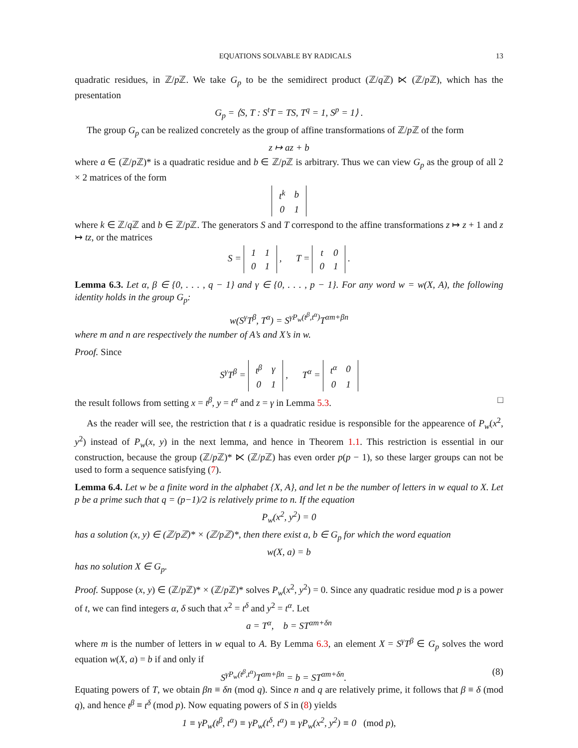EQUATIONS SOLVABLE BY RADICALS 13
quadratic residues, in ℤ/p ℤ. We take G<sub>p</sub> to be the semidirect product (ℤ/q ℤ) ⋉ (ℤ/p ℤ), which has the presentation
G<sub>p</sub> = ⟨S, T : S<sup>t</sup>T = TS, T<sup>q</sup> = 1, S<sup>p</sup> = 1⟩ .
The group G<sub>p</sub> can be realized concretely as the group of affine transformations of ℤ/p ℤ of the form
z ↦ az + b
where a ∈ (ℤ/p ℤ)* is a quadratic residue and b ∈ ℤ/p ℤ is arbitrary. Thus we can view G<sub>p</sub> as the group of all 2 × 2 matrices of the form
| t<sup>k</sup> | b |
| 0 | 1 |
where k ∈ ℤ/q ℤ and b ∈ ℤ/p ℤ. The generators S and T correspond to the affine transformations z ↦ z + 1 and z ↦ tz, or the matrices
S =
| 1 | 1 |
| 0 | 1 |
, T =
| t | 0 |
| 0 | 1 |
.
Lemma 6.3. Let α, β ∈ {0, . . . , q − 1} and γ ∈ {0, . . . , p − 1}. For any word w = w(X, A), the following identity holds in the group G<sub>p</sub>:
w(S<sup>γ</sup>T<sup>β</sup>, T<sup>α</sup>) = S<sup>γP<sub>w</sub>(t<sup>β</sup>,t<sup>α</sup>)</sup>T<sup>αm+βn</sup>
where m and n are respectively the number of A’s and X’s in w.
Proof. Since
S<sup>γ</sup>T<sup>β</sup> =
| t<sup>β</sup> | γ |
| 0 | 1 |
, T<sup>α</sup> =
| t<sup>α</sup> | 0 |
| 0 | 1 |
the result follows from setting x = t<sup>β</sup>, y = t<sup>α</sup> and z = γ in Lemma 5.3. □
As the reader will see, the restriction that t is a quadratic residue is responsible for the appearence of P<sub>w</sub>(x<sup>2</sup>, y<sup>2</sup>) instead of P<sub>w</sub>(x, y) in the next lemma, and hence in Theorem 1.1. This restriction is essential in our construction, because the group (ℤ/p ℤ)* ⋉ (ℤ/p ℤ) has even order p(p − 1), so these larger groups can not be used to form a sequence satisfying (7).
Lemma 6.4. Let w be a finite word in the alphabet {X, A}, and let n be the number of letters in w equal to X. Let p be a prime such that q = (p−1)/2 is relatively prime to n. If the equation
P<sub>w</sub>(x<sup>2</sup>, y<sup>2</sup>) = 0
has a solution (x, y) ∈ (ℤ/pℤ)* × (ℤ/pℤ)*, then there exist a, b ∈ G<sub>p</sub> for which the word equation
w(X, a) = b
has no solution X ∈ G<sub>p</sub>.
Proof. Suppose (x, y) ∈ (ℤ/p ℤ)* × (ℤ/p ℤ)* solves P<sub>w</sub>(x<sup>2</sup>, y<sup>2</sup>) = 0. Since any quadratic residue mod p is a power of t, we can find integers α, δ such that x<sup>2</sup> = t<sup>δ</sup> and y<sup>2</sup> = t<sup>α</sup>. Let
a = T<sup>α</sup>, b = ST<sup>αm+δn</sup>
where m is the number of letters in w equal to A. By Lemma 6.3, an element X = S<sup>γ</sup>T<sup>β</sup> ∈ G<sub>p</sub> solves the word equation w(X, a) = b if and only if
S<sup>γP<sub>w</sub>(t<sup>β</sup>,t<sup>α</sup>)</sup>T<sup>αm+βn</sup> = b = ST<sup>αm+δn</sup>. (8)
Equating powers of T, we obtain βn ≡ δn (mod q). Since n and q are relatively prime, it follows that β ≡ δ (mod q), and hence t<sup>β</sup> ≡ t<sup>δ</sup> (mod p). Now equating powers of S in (8) yields
1 ≡ γP<sub>w</sub>(t<sup>β</sup>, t<sup>α</sup>) ≡ γP<sub>w</sub>(t<sup>δ</sup>, t<sup>α</sup>) ≡ γP<sub>w</sub>(x<sup>2</sup>, y<sup>2</sup>) ≡ 0 (mod p),